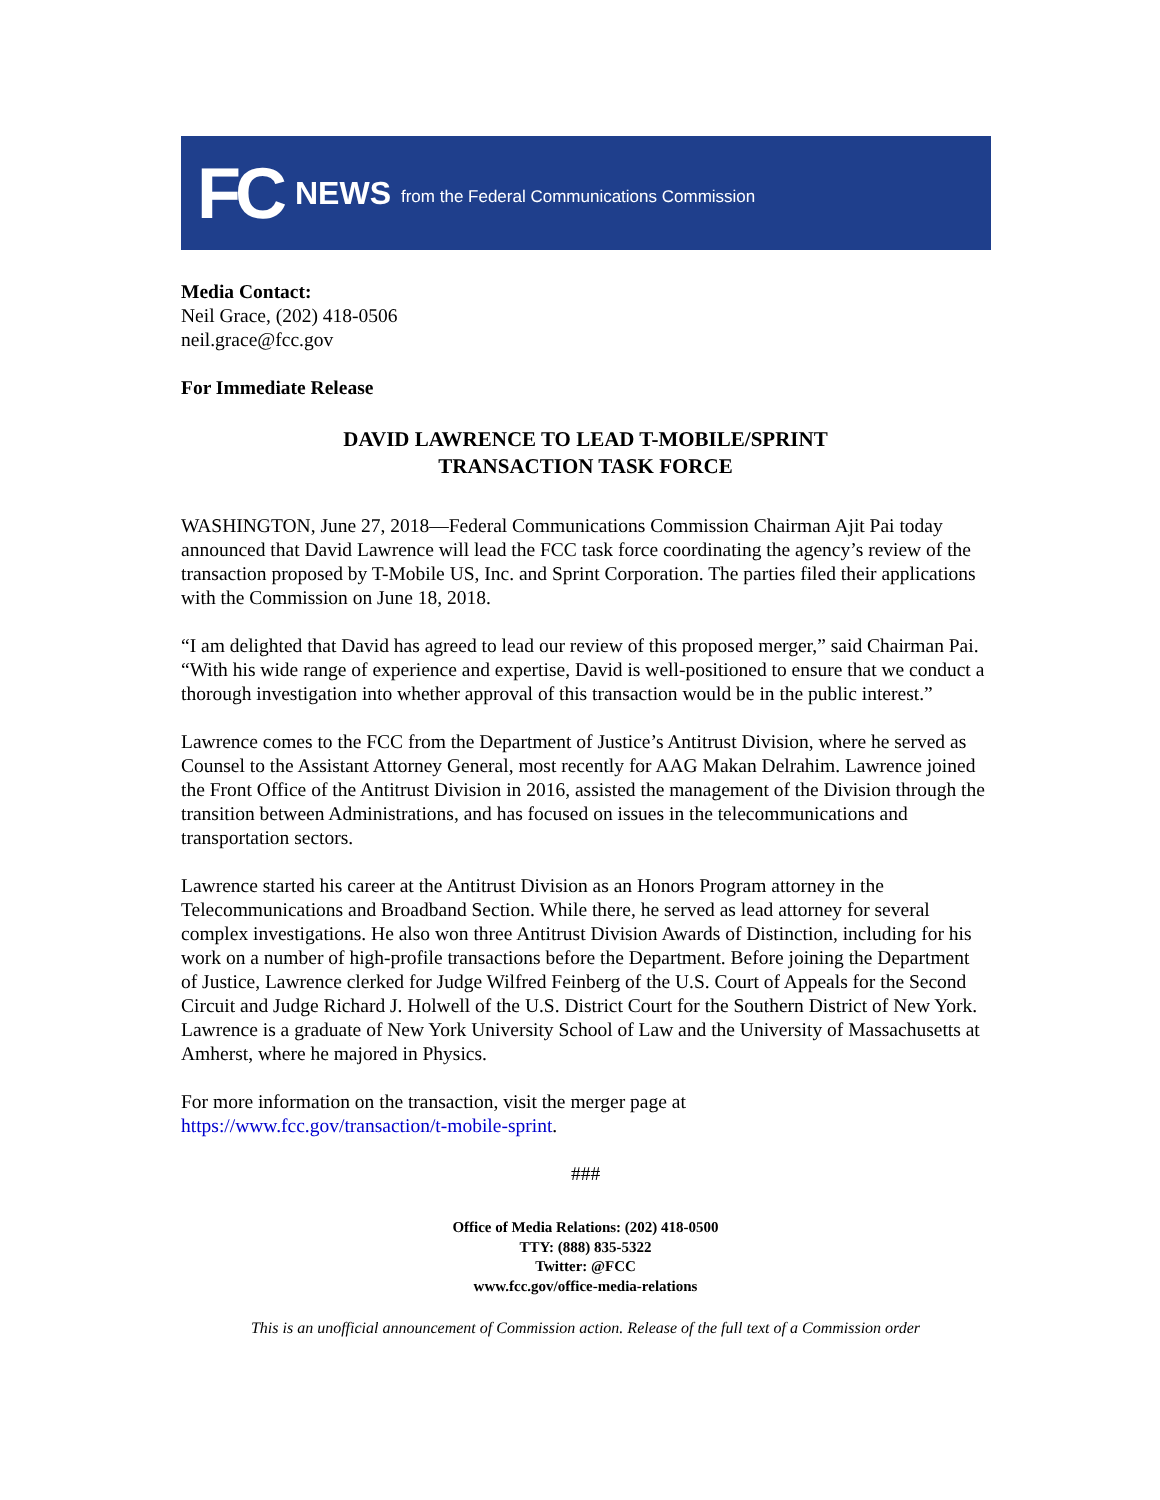FC NEWS from the Federal Communications Commission
Media Contact:
Neil Grace, (202) 418-0506
neil.grace@fcc.gov
For Immediate Release
DAVID LAWRENCE TO LEAD T-MOBILE/SPRINT
TRANSACTION TASK FORCE
WASHINGTON, June 27, 2018—Federal Communications Commission Chairman Ajit Pai today announced that David Lawrence will lead the FCC task force coordinating the agency’s review of the transaction proposed by T-Mobile US, Inc. and Sprint Corporation. The parties filed their applications with the Commission on June 18, 2018.
“I am delighted that David has agreed to lead our review of this proposed merger,” said Chairman Pai. “With his wide range of experience and expertise, David is well-positioned to ensure that we conduct a thorough investigation into whether approval of this transaction would be in the public interest.”
Lawrence comes to the FCC from the Department of Justice’s Antitrust Division, where he served as Counsel to the Assistant Attorney General, most recently for AAG Makan Delrahim. Lawrence joined the Front Office of the Antitrust Division in 2016, assisted the management of the Division through the transition between Administrations, and has focused on issues in the telecommunications and transportation sectors.
Lawrence started his career at the Antitrust Division as an Honors Program attorney in the Telecommunications and Broadband Section. While there, he served as lead attorney for several complex investigations. He also won three Antitrust Division Awards of Distinction, including for his work on a number of high-profile transactions before the Department. Before joining the Department of Justice, Lawrence clerked for Judge Wilfred Feinberg of the U.S. Court of Appeals for the Second Circuit and Judge Richard J. Holwell of the U.S. District Court for the Southern District of New York. Lawrence is a graduate of New York University School of Law and the University of Massachusetts at Amherst, where he majored in Physics.
For more information on the transaction, visit the merger page at
https://www.fcc.gov/transaction/t-mobile-sprint.
###
Office of Media Relations: (202) 418-0500
TTY: (888) 835-5322
Twitter: @FCC
www.fcc.gov/office-media-relations
This is an unofficial announcement of Commission action. Release of the full text of a Commission order